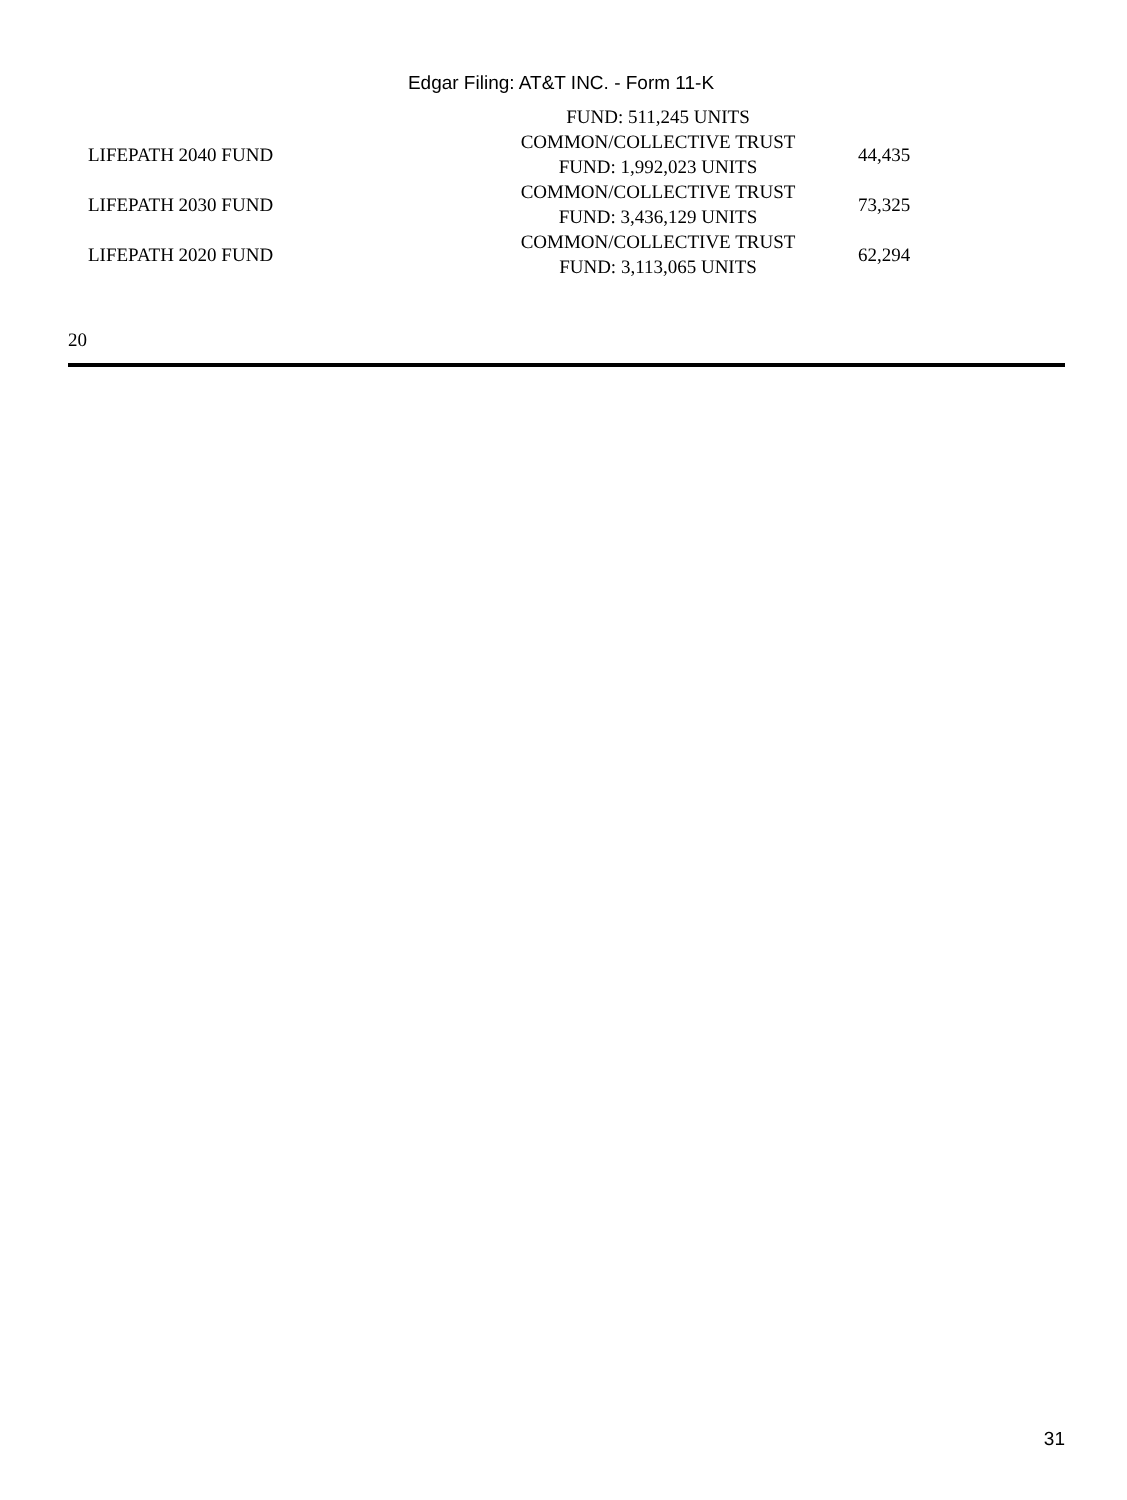Edgar Filing: AT&T INC. - Form 11-K
| | FUND: 511,245 UNITS | |
| LIFEPATH 2040 FUND | COMMON/COLLECTIVE TRUST FUND: 1,992,023 UNITS | 44,435 |
| LIFEPATH 2030 FUND | COMMON/COLLECTIVE TRUST FUND: 3,436,129 UNITS | 73,325 |
| LIFEPATH 2020 FUND | COMMON/COLLECTIVE TRUST FUND: 3,113,065 UNITS | 62,294 |
20
31